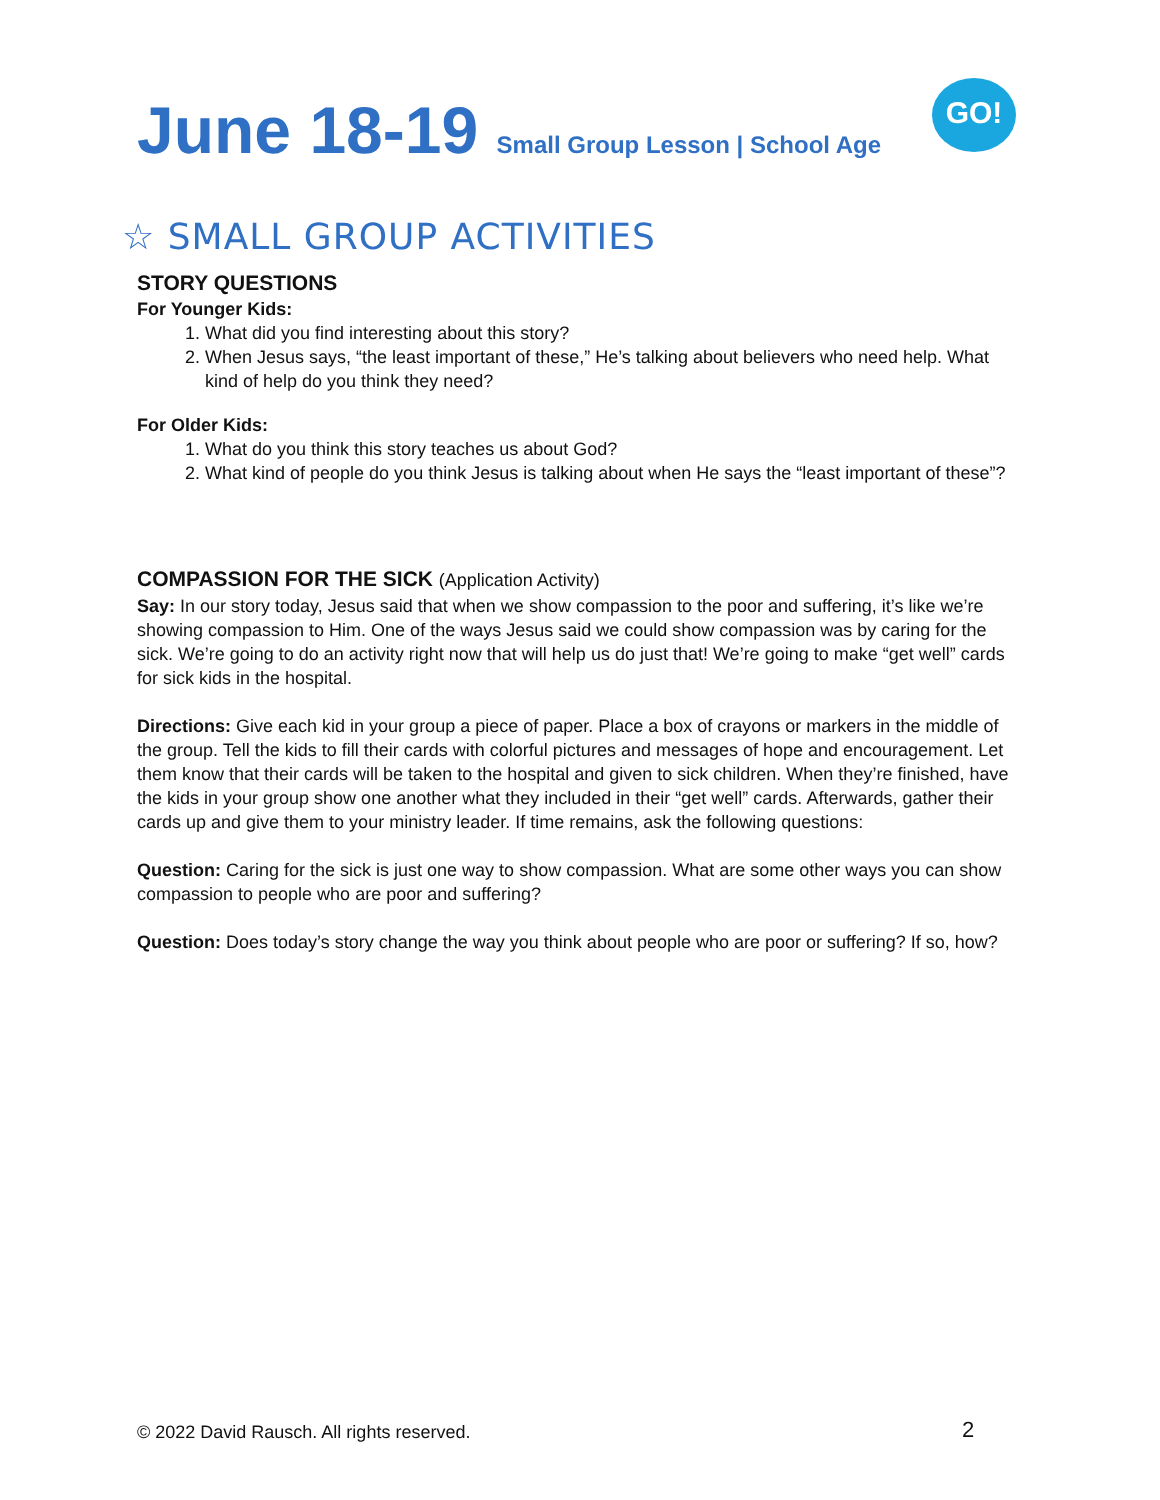GO!
June 18-19 Small Group Lesson | School Age
☆ SMALL GROUP ACTIVITIES
STORY QUESTIONS
For Younger Kids:
1. What did you find interesting about this story?
2. When Jesus says, “the least important of these,” He’s talking about believers who need help. What kind of help do you think they need?
For Older Kids:
1. What do you think this story teaches us about God?
2. What kind of people do you think Jesus is talking about when He says the “least important of these”?
COMPASSION FOR THE SICK (Application Activity)
Say: In our story today, Jesus said that when we show compassion to the poor and suffering, it’s like we’re showing compassion to Him. One of the ways Jesus said we could show compassion was by caring for the sick. We’re going to do an activity right now that will help us do just that! We’re going to make “get well” cards for sick kids in the hospital.
Directions: Give each kid in your group a piece of paper. Place a box of crayons or markers in the middle of the group. Tell the kids to fill their cards with colorful pictures and messages of hope and encouragement. Let them know that their cards will be taken to the hospital and given to sick children. When they’re finished, have the kids in your group show one another what they included in their “get well” cards. Afterwards, gather their cards up and give them to your ministry leader. If time remains, ask the following questions:
Question: Caring for the sick is just one way to show compassion. What are some other ways you can show compassion to people who are poor and suffering?
Question: Does today’s story change the way you think about people who are poor or suffering? If so, how?
© 2022 David Rausch. All rights reserved.
2